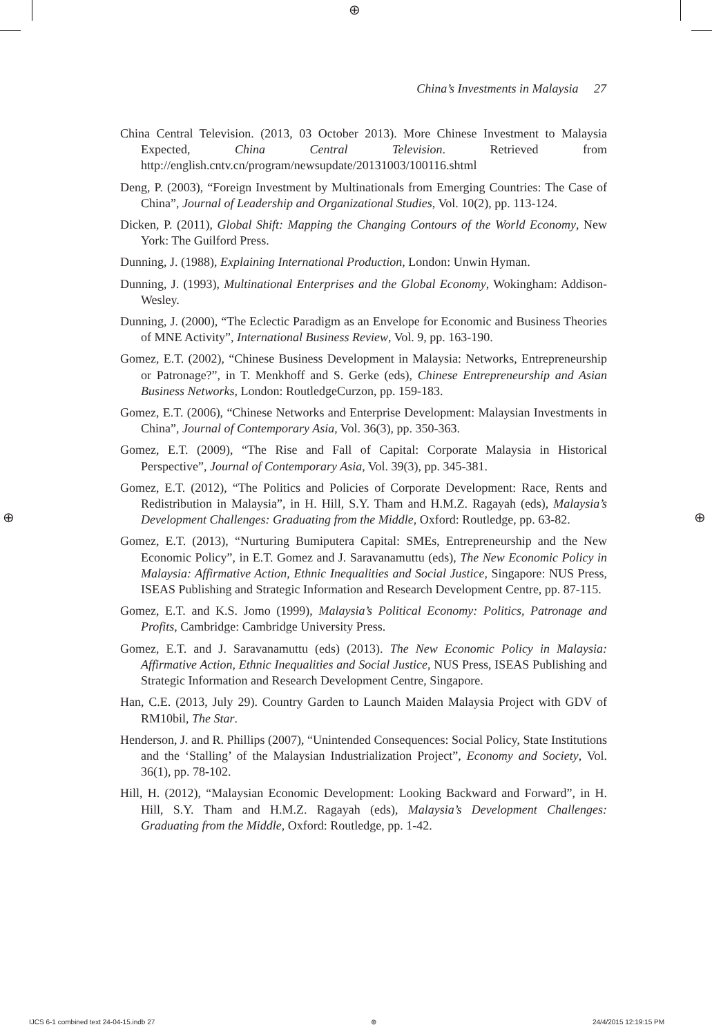⊕
⊕ ⊕
China’s Investments in Malaysia 27
China Central Television. (2013, 03 October 2013). More Chinese Investment to Malaysia Expected, China Central Television. Retrieved from http://english.cntv.cn/program/newsupdate/20131003/100116.shtml
Deng, P. (2003), “Foreign Investment by Multinationals from Emerging Countries: The Case of China”, Journal of Leadership and Organizational Studies, Vol. 10(2), pp. 113-124.
Dicken, P. (2011), Global Shift: Mapping the Changing Contours of the World Economy, New York: The Guilford Press.
Dunning, J. (1988), Explaining International Production, London: Unwin Hyman.
Dunning, J. (1993), Multinational Enterprises and the Global Economy, Wokingham: Addison-Wesley.
Dunning, J. (2000), “The Eclectic Paradigm as an Envelope for Economic and Business Theories of MNE Activity”, International Business Review, Vol. 9, pp. 163-190.
Gomez, E.T. (2002), “Chinese Business Development in Malaysia: Networks, Entrepreneurship or Patronage?”, in T. Menkhoff and S. Gerke (eds), Chinese Entrepreneurship and Asian Business Networks, London: RoutledgeCurzon, pp. 159-183.
Gomez, E.T. (2006), “Chinese Networks and Enterprise Development: Malaysian Investments in China”, Journal of Contemporary Asia, Vol. 36(3), pp. 350-363.
Gomez, E.T. (2009), “The Rise and Fall of Capital: Corporate Malaysia in Historical Perspective”, Journal of Contemporary Asia, Vol. 39(3), pp. 345-381.
Gomez, E.T. (2012), “The Politics and Policies of Corporate Development: Race, Rents and Redistribution in Malaysia”, in H. Hill, S.Y. Tham and H.M.Z. Ragayah (eds), Malaysia’s Development Challenges: Graduating from the Middle, Oxford: Routledge, pp. 63-82.
Gomez, E.T. (2013), “Nurturing Bumiputera Capital: SMEs, Entrepreneurship and the New Economic Policy”, in E.T. Gomez and J. Saravanamuttu (eds), The New Economic Policy in Malaysia: Affirmative Action, Ethnic Inequalities and Social Justice, Singapore: NUS Press, ISEAS Publishing and Strategic Information and Research Development Centre, pp. 87-115.
Gomez, E.T. and K.S. Jomo (1999), Malaysia’s Political Economy: Politics, Patronage and Profits, Cambridge: Cambridge University Press.
Gomez, E.T. and J. Saravanamuttu (eds) (2013). The New Economic Policy in Malaysia: Affirmative Action, Ethnic Inequalities and Social Justice, NUS Press, ISEAS Publishing and Strategic Information and Research Development Centre, Singapore.
Han, C.E. (2013, July 29). Country Garden to Launch Maiden Malaysia Project with GDV of RM10bil, The Star.
Henderson, J. and R. Phillips (2007), “Unintended Consequences: Social Policy, State Institutions and the ‘Stalling’ of the Malaysian Industrialization Project”, Economy and Society, Vol. 36(1), pp. 78-102.
Hill, H. (2012), “Malaysian Economic Development: Looking Backward and Forward”, in H. Hill, S.Y. Tham and H.M.Z. Ragayah (eds), Malaysia’s Development Challenges: Graduating from the Middle, Oxford: Routledge, pp. 1-42.
IJCS 6-1 combined text 24-04-15.indb 27 ⊕ 24/4/2015 12:19:15 PM